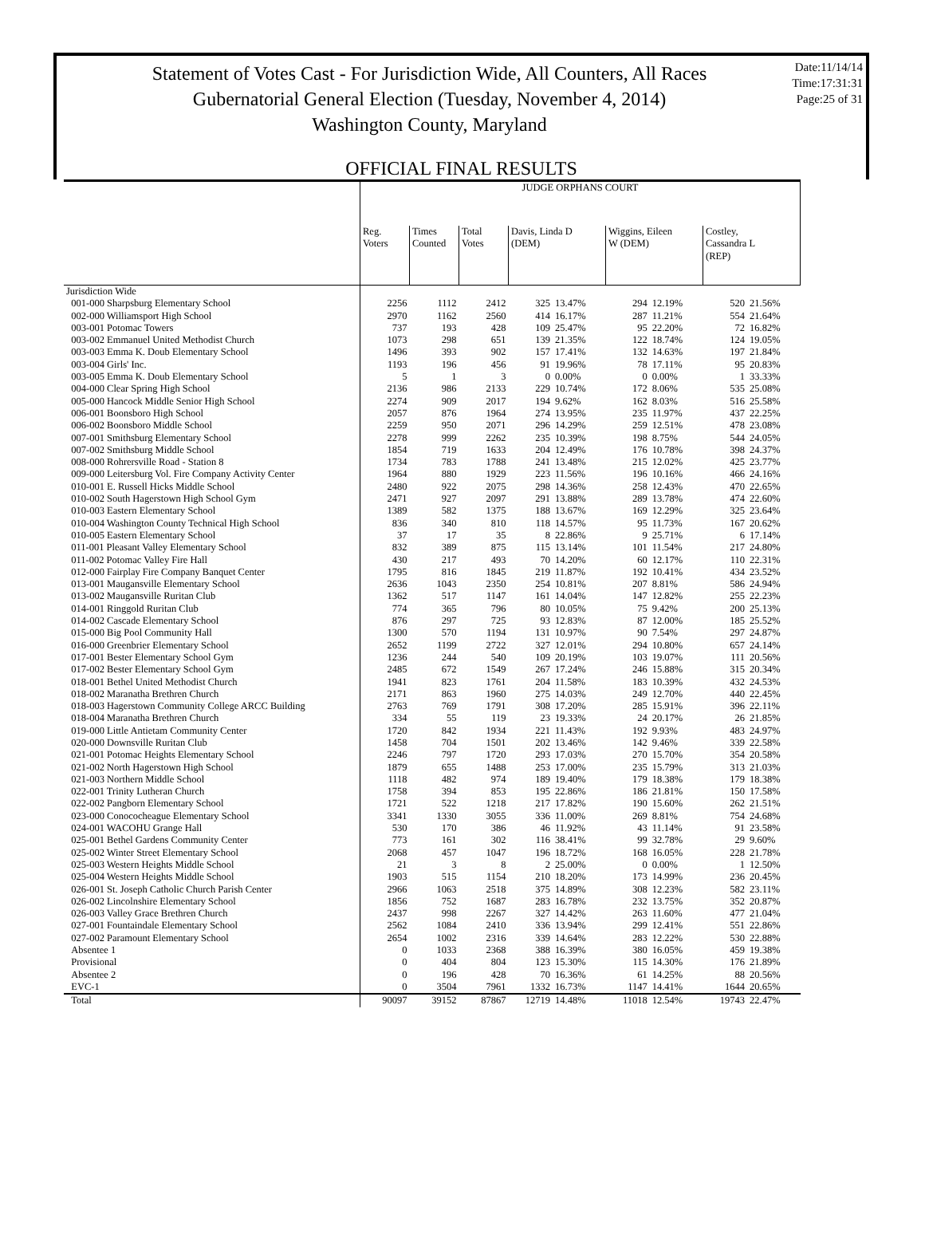Statement of Votes Cast - For Jurisdiction Wide, All Counters, All Races
Gubernatorial General Election (Tuesday, November 4, 2014)
Washington County, Maryland
Date:11/14/14
Time:17:31:31
Page:25 of 31
OFFICIAL FINAL RESULTS
| | JUDGE ORPHANS COURT | | | | | | | | |
| --- | --- | --- | --- | --- | --- | --- | --- | --- | --- |
| | Reg. Voters | Times Counted | Total Votes | Davis, Linda D (DEM) | | Wiggins, Eileen W (DEM) | | Costley, Cassandra L (REP) | |
| Jurisdiction Wide | | | | | | | | | |
| 001-000 Sharpsburg Elementary School | 2256 | 1112 | 2412 | 325 | 13.47% | 294 | 12.19% | 520 | 21.56% |
| 002-000 Williamsport High School | 2970 | 1162 | 2560 | 414 | 16.17% | 287 | 11.21% | 554 | 21.64% |
| 003-001 Potomac Towers | 737 | 193 | 428 | 109 | 25.47% | 95 | 22.20% | 72 | 16.82% |
| 003-002 Emmanuel United Methodist Church | 1073 | 298 | 651 | 139 | 21.35% | 122 | 18.74% | 124 | 19.05% |
| 003-003 Emma K. Doub Elementary School | 1496 | 393 | 902 | 157 | 17.41% | 132 | 14.63% | 197 | 21.84% |
| 003-004 Girls' Inc. | 1193 | 196 | 456 | 91 | 19.96% | 78 | 17.11% | 95 | 20.83% |
| 003-005 Emma K. Doub Elementary School | 5 | 1 | 3 | 0 | 0.00% | 0 | 0.00% | 1 | 33.33% |
| 004-000 Clear Spring High School | 2136 | 986 | 2133 | 229 | 10.74% | 172 | 8.06% | 535 | 25.08% |
| 005-000 Hancock Middle Senior High School | 2274 | 909 | 2017 | 194 | 9.62% | 162 | 8.03% | 516 | 25.58% |
| 006-001 Boonsboro High School | 2057 | 876 | 1964 | 274 | 13.95% | 235 | 11.97% | 437 | 22.25% |
| 006-002 Boonsboro Middle School | 2259 | 950 | 2071 | 296 | 14.29% | 259 | 12.51% | 478 | 23.08% |
| 007-001 Smithsburg Elementary School | 2278 | 999 | 2262 | 235 | 10.39% | 198 | 8.75% | 544 | 24.05% |
| 007-002 Smithsburg Middle School | 1854 | 719 | 1633 | 204 | 12.49% | 176 | 10.78% | 398 | 24.37% |
| 008-000 Rohrersville Road - Station 8 | 1734 | 783 | 1788 | 241 | 13.48% | 215 | 12.02% | 425 | 23.77% |
| 009-000 Leitersburg Vol. Fire Company Activity Center | 1964 | 880 | 1929 | 223 | 11.56% | 196 | 10.16% | 466 | 24.16% |
| 010-001 E. Russell Hicks Middle School | 2480 | 922 | 2075 | 298 | 14.36% | 258 | 12.43% | 470 | 22.65% |
| 010-002 South Hagerstown High School Gym | 2471 | 927 | 2097 | 291 | 13.88% | 289 | 13.78% | 474 | 22.60% |
| 010-003 Eastern Elementary School | 1389 | 582 | 1375 | 188 | 13.67% | 169 | 12.29% | 325 | 23.64% |
| 010-004 Washington County Technical High School | 836 | 340 | 810 | 118 | 14.57% | 95 | 11.73% | 167 | 20.62% |
| 010-005 Eastern Elementary School | 37 | 17 | 35 | 8 | 22.86% | 9 | 25.71% | 6 | 17.14% |
| 011-001 Pleasant Valley Elementary School | 832 | 389 | 875 | 115 | 13.14% | 101 | 11.54% | 217 | 24.80% |
| 011-002 Potomac Valley Fire Hall | 430 | 217 | 493 | 70 | 14.20% | 60 | 12.17% | 110 | 22.31% |
| 012-000 Fairplay Fire Company Banquet Center | 1795 | 816 | 1845 | 219 | 11.87% | 192 | 10.41% | 434 | 23.52% |
| 013-001 Maugansville Elementary School | 2636 | 1043 | 2350 | 254 | 10.81% | 207 | 8.81% | 586 | 24.94% |
| 013-002 Maugansville Ruritan Club | 1362 | 517 | 1147 | 161 | 14.04% | 147 | 12.82% | 255 | 22.23% |
| 014-001 Ringgold Ruritan Club | 774 | 365 | 796 | 80 | 10.05% | 75 | 9.42% | 200 | 25.13% |
| 014-002 Cascade Elementary School | 876 | 297 | 725 | 93 | 12.83% | 87 | 12.00% | 185 | 25.52% |
| 015-000 Big Pool Community Hall | 1300 | 570 | 1194 | 131 | 10.97% | 90 | 7.54% | 297 | 24.87% |
| 016-000 Greenbrier Elementary School | 2652 | 1199 | 2722 | 327 | 12.01% | 294 | 10.80% | 657 | 24.14% |
| 017-001 Bester Elementary School Gym | 1236 | 244 | 540 | 109 | 20.19% | 103 | 19.07% | 111 | 20.56% |
| 017-002 Bester Elementary School Gym | 2485 | 672 | 1549 | 267 | 17.24% | 246 | 15.88% | 315 | 20.34% |
| 018-001 Bethel United Methodist Church | 1941 | 823 | 1761 | 204 | 11.58% | 183 | 10.39% | 432 | 24.53% |
| 018-002 Maranatha Brethren Church | 2171 | 863 | 1960 | 275 | 14.03% | 249 | 12.70% | 440 | 22.45% |
| 018-003 Hagerstown Community College ARCC Building | 2763 | 769 | 1791 | 308 | 17.20% | 285 | 15.91% | 396 | 22.11% |
| 018-004 Maranatha Brethren Church | 334 | 55 | 119 | 23 | 19.33% | 24 | 20.17% | 26 | 21.85% |
| 019-000 Little Antietam Community Center | 1720 | 842 | 1934 | 221 | 11.43% | 192 | 9.93% | 483 | 24.97% |
| 020-000 Downsville Ruritan Club | 1458 | 704 | 1501 | 202 | 13.46% | 142 | 9.46% | 339 | 22.58% |
| 021-001 Potomac Heights Elementary School | 2246 | 797 | 1720 | 293 | 17.03% | 270 | 15.70% | 354 | 20.58% |
| 021-002 North Hagerstown High School | 1879 | 655 | 1488 | 253 | 17.00% | 235 | 15.79% | 313 | 21.03% |
| 021-003 Northern Middle School | 1118 | 482 | 974 | 189 | 19.40% | 179 | 18.38% | 179 | 18.38% |
| 022-001 Trinity Lutheran Church | 1758 | 394 | 853 | 195 | 22.86% | 186 | 21.81% | 150 | 17.58% |
| 022-002 Pangborn Elementary School | 1721 | 522 | 1218 | 217 | 17.82% | 190 | 15.60% | 262 | 21.51% |
| 023-000 Conococheague Elementary School | 3341 | 1330 | 3055 | 336 | 11.00% | 269 | 8.81% | 754 | 24.68% |
| 024-001 WACOHU Grange Hall | 530 | 170 | 386 | 46 | 11.92% | 43 | 11.14% | 91 | 23.58% |
| 025-001 Bethel Gardens Community Center | 773 | 161 | 302 | 116 | 38.41% | 99 | 32.78% | 29 | 9.60% |
| 025-002 Winter Street Elementary School | 2068 | 457 | 1047 | 196 | 18.72% | 168 | 16.05% | 228 | 21.78% |
| 025-003 Western Heights Middle School | 21 | 3 | 8 | 2 | 25.00% | 0 | 0.00% | 1 | 12.50% |
| 025-004 Western Heights Middle School | 1903 | 515 | 1154 | 210 | 18.20% | 173 | 14.99% | 236 | 20.45% |
| 026-001 St. Joseph Catholic Church Parish Center | 2966 | 1063 | 2518 | 375 | 14.89% | 308 | 12.23% | 582 | 23.11% |
| 026-002 Lincolnshire Elementary School | 1856 | 752 | 1687 | 283 | 16.78% | 232 | 13.75% | 352 | 20.87% |
| 026-003 Valley Grace Brethren Church | 2437 | 998 | 2267 | 327 | 14.42% | 263 | 11.60% | 477 | 21.04% |
| 027-001 Fountaindale Elementary School | 2562 | 1084 | 2410 | 336 | 13.94% | 299 | 12.41% | 551 | 22.86% |
| 027-002 Paramount Elementary School | 2654 | 1002 | 2316 | 339 | 14.64% | 283 | 12.22% | 530 | 22.88% |
| Absentee 1 | 0 | 1033 | 2368 | 388 | 16.39% | 380 | 16.05% | 459 | 19.38% |
| Provisional | 0 | 404 | 804 | 123 | 15.30% | 115 | 14.30% | 176 | 21.89% |
| Absentee 2 | 0 | 196 | 428 | 70 | 16.36% | 61 | 14.25% | 88 | 20.56% |
| EVC-1 | 0 | 3504 | 7961 | 1332 | 16.73% | 1147 | 14.41% | 1644 | 20.65% |
| Total | 90097 | 39152 | 87867 | 12719 | 14.48% | 11018 | 12.54% | 19743 | 22.47% |